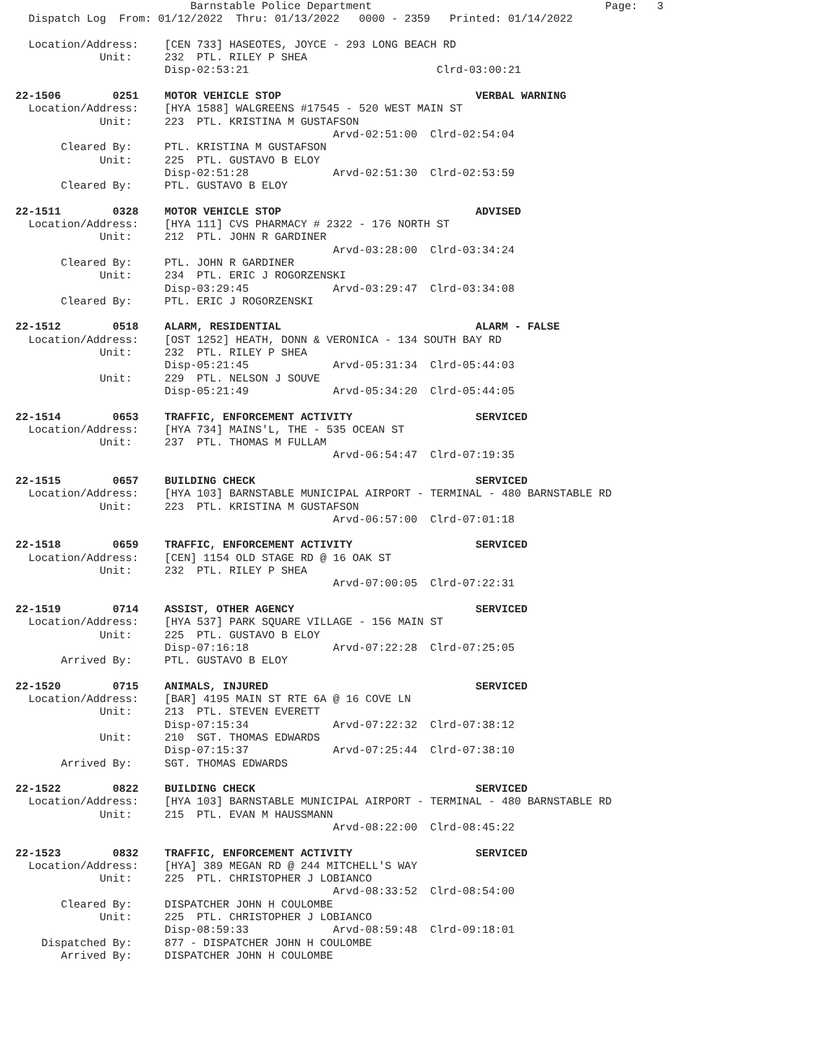Barnstable Police Department                                    Page:   3
  Dispatch Log  From: 01/12/2022  Thru: 01/13/2022   0000 - 2359   Printed: 01/14/2022

  Location/Address:    [CEN 733] HASEOTES, JOYCE - 293 LONG BEACH RD
             Unit:     232  PTL. RILEY P SHEA
                       Disp-02:53:21                             Clrd-03:00:21

22-1506        0251    MOTOR VEHICLE STOP                              VERBAL WARNING
  Location/Address:    [HYA 1588] WALGREENS #17545 - 520 WEST MAIN ST
             Unit:     223  PTL. KRISTINA M GUSTAFSON
                                                 Arvd-02:51:00  Clrd-02:54:04
       Cleared By:     PTL. KRISTINA M GUSTAFSON
             Unit:     225  PTL. GUSTAVO B ELOY
                       Disp-02:51:28             Arvd-02:51:30  Clrd-02:53:59
       Cleared By:     PTL. GUSTAVO B ELOY

22-1511        0328    MOTOR VEHICLE STOP                              ADVISED
  Location/Address:    [HYA 111] CVS PHARMACY # 2322 - 176 NORTH ST
             Unit:     212  PTL. JOHN R GARDINER
                                                 Arvd-03:28:00  Clrd-03:34:24
       Cleared By:     PTL. JOHN R GARDINER
             Unit:     234  PTL. ERIC J ROGORZENSKI
                       Disp-03:29:45             Arvd-03:29:47  Clrd-03:34:08
       Cleared By:     PTL. ERIC J ROGORZENSKI

22-1512        0518    ALARM, RESIDENTIAL                              ALARM - FALSE
  Location/Address:    [OST 1252] HEATH, DONN & VERONICA - 134 SOUTH BAY RD
             Unit:     232  PTL. RILEY P SHEA
                       Disp-05:21:45             Arvd-05:31:34  Clrd-05:44:03
             Unit:     229  PTL. NELSON J SOUVE
                       Disp-05:21:49             Arvd-05:34:20  Clrd-05:44:05

22-1514        0653    TRAFFIC, ENFORCEMENT ACTIVITY                   SERVICED
  Location/Address:    [HYA 734] MAINS'L, THE - 535 OCEAN ST
             Unit:     237  PTL. THOMAS M FULLAM
                                                 Arvd-06:54:47  Clrd-07:19:35

22-1515        0657    BUILDING CHECK                                  SERVICED
  Location/Address:    [HYA 103] BARNSTABLE MUNICIPAL AIRPORT - TERMINAL - 480 BARNSTABLE RD
             Unit:     223  PTL. KRISTINA M GUSTAFSON
                                                 Arvd-06:57:00  Clrd-07:01:18

22-1518        0659    TRAFFIC, ENFORCEMENT ACTIVITY                   SERVICED
  Location/Address:    [CEN] 1154 OLD STAGE RD @ 16 OAK ST
             Unit:     232  PTL. RILEY P SHEA
                                                 Arvd-07:00:05  Clrd-07:22:31

22-1519        0714    ASSIST, OTHER AGENCY                            SERVICED
  Location/Address:    [HYA 537] PARK SQUARE VILLAGE - 156 MAIN ST
             Unit:     225  PTL. GUSTAVO B ELOY
                       Disp-07:16:18             Arvd-07:22:28  Clrd-07:25:05
       Arrived By:     PTL. GUSTAVO B ELOY

22-1520        0715    ANIMALS, INJURED                                SERVICED
  Location/Address:    [BAR] 4195 MAIN ST RTE 6A @ 16 COVE LN
             Unit:     213  PTL. STEVEN EVERETT
                       Disp-07:15:34             Arvd-07:22:32  Clrd-07:38:12
             Unit:     210  SGT. THOMAS EDWARDS
                       Disp-07:15:37             Arvd-07:25:44  Clrd-07:38:10
       Arrived By:     SGT. THOMAS EDWARDS

22-1522        0822    BUILDING CHECK                                  SERVICED
  Location/Address:    [HYA 103] BARNSTABLE MUNICIPAL AIRPORT - TERMINAL - 480 BARNSTABLE RD
             Unit:     215  PTL. EVAN M HAUSSMANN
                                                 Arvd-08:22:00  Clrd-08:45:22

22-1523        0832    TRAFFIC, ENFORCEMENT ACTIVITY                   SERVICED
  Location/Address:    [HYA] 389 MEGAN RD @ 244 MITCHELL'S WAY
             Unit:     225  PTL. CHRISTOPHER J LOBIANCO
                                                 Arvd-08:33:52  Clrd-08:54:00
       Cleared By:     DISPATCHER JOHN H COULOMBE
             Unit:     225  PTL. CHRISTOPHER J LOBIANCO
                       Disp-08:59:33             Arvd-08:59:48  Clrd-09:18:01
    Dispatched By:     877 - DISPATCHER JOHN H COULOMBE
       Arrived By:     DISPATCHER JOHN H COULOMBE